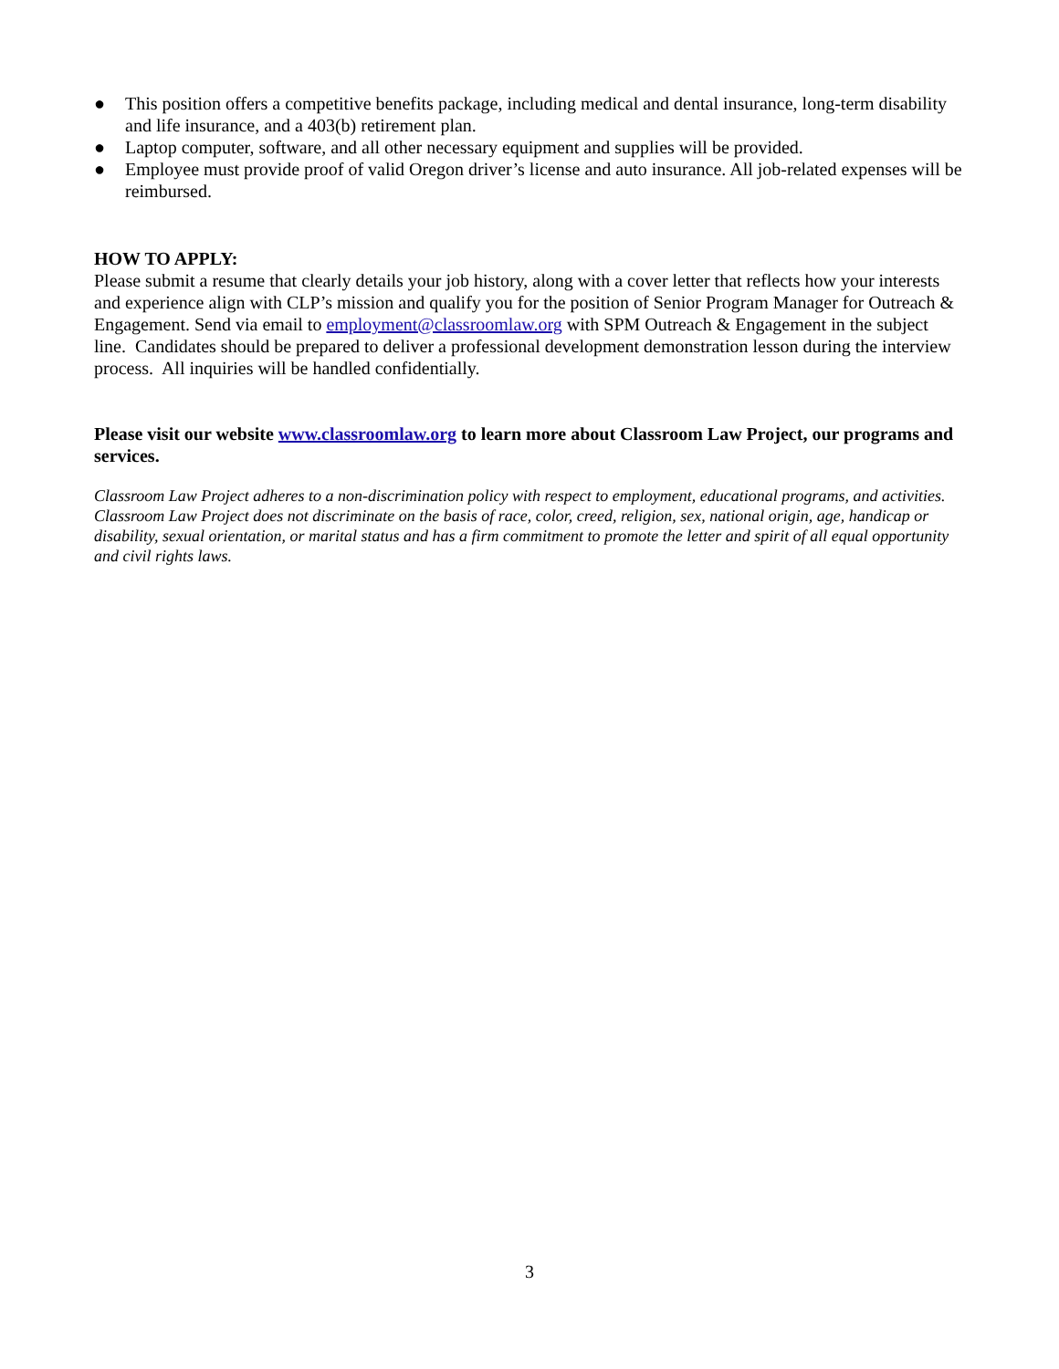● This position offers a competitive benefits package, including medical and dental insurance, long-term disability and life insurance, and a 403(b) retirement plan.
● Laptop computer, software, and all other necessary equipment and supplies will be provided.
● Employee must provide proof of valid Oregon driver’s license and auto insurance. All job-related expenses will be reimbursed.
HOW TO APPLY:
Please submit a resume that clearly details your job history, along with a cover letter that reflects how your interests and experience align with CLP’s mission and qualify you for the position of Senior Program Manager for Outreach & Engagement. Send via email to employment@classroomlaw.org with SPM Outreach & Engagement in the subject line. Candidates should be prepared to deliver a professional development demonstration lesson during the interview process. All inquiries will be handled confidentially.
Please visit our website www.classroomlaw.org to learn more about Classroom Law Project, our programs and services.
Classroom Law Project adheres to a non-discrimination policy with respect to employment, educational programs, and activities. Classroom Law Project does not discriminate on the basis of race, color, creed, religion, sex, national origin, age, handicap or disability, sexual orientation, or marital status and has a firm commitment to promote the letter and spirit of all equal opportunity and civil rights laws.
3